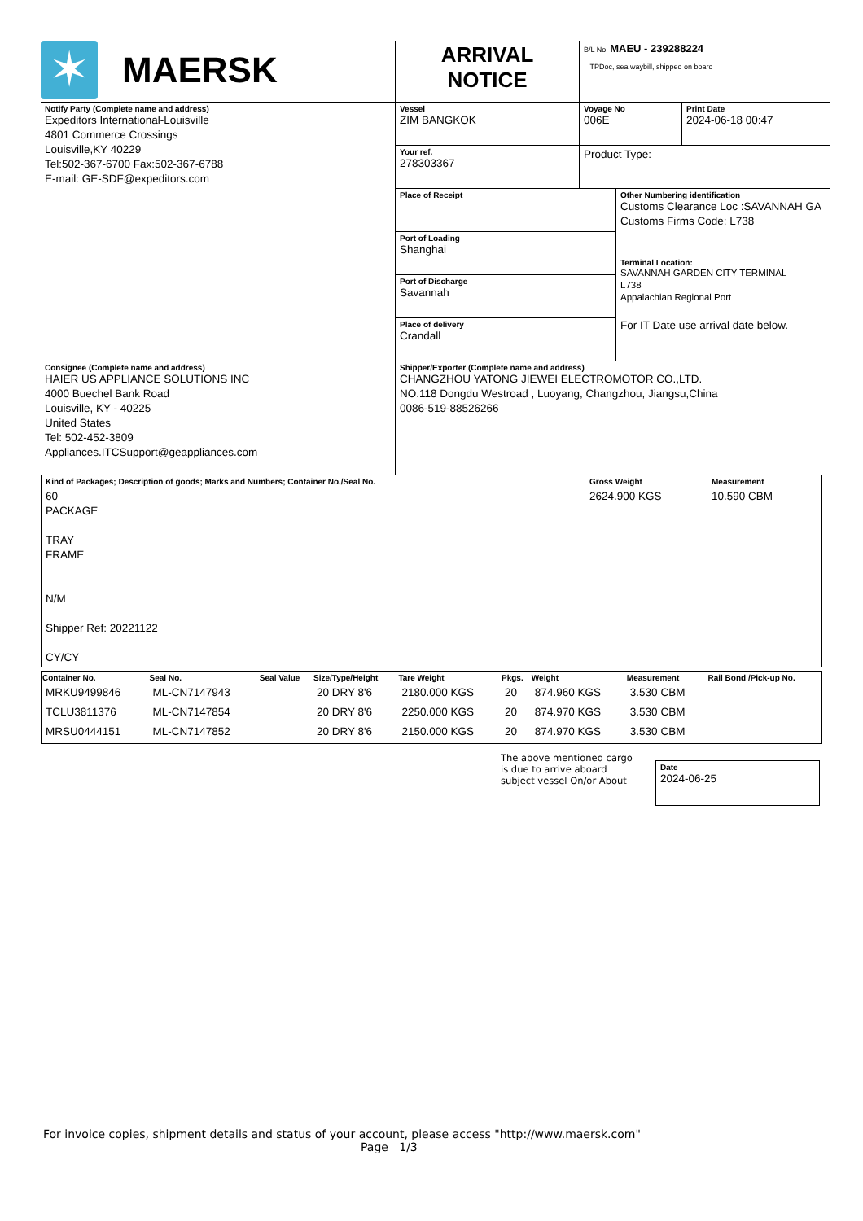| ✶ MAERSK | ARRIVAL NOTICE | B/L No: MAEU - 239288224 TPDoc, sea waybill, shipped on board | |
| Notify Party (Complete name and address) Expeditors International-Louisville 4801 Commerce Crossings Louisville,KY 40229 Tel:502-367-6700 Fax:502-367-6788 E-mail: GE-SDF@expeditors.com | Vessel ZIM BANGKOK | Voyage No 006E | Print Date 2024-06-18 00:47 |
| | Your ref. 278303367 | Product Type: | |
| | / Place of Receipt Port of Loading Shanghai Port of Discharge Savannah Place of delivery Crandall / Other Numbering identification Customs Clearance Loc :SAVANNAH GA Customs Firms Code: L738 Terminal Location: SAVANNAH GARDEN CITY TERMINAL L738 Appalachian Regional Port For IT Date use arrival date below. / | | |
| Consignee (Complete name and address) HAIER US APPLIANCE SOLUTIONS INC 4000 Buechel Bank Road Louisville, KY - 40225 United States Tel: 502-452-3809 Appliances.ITCSupport@geappliances.com | Shipper/Exporter (Complete name and address) CHANGZHOU YATONG JIEWEI ELECTROMOTOR CO.,LTD. NO.118 Dongdu Westroad , Luoyang, Changzhou, Jiangsu,China 0086-519-88526266 | | |
| Kind of Packages; Description of goods; Marks and Numbers; Container No./Seal No. | Gross Weight | Measurement |
| 60 PACKAGE TRAY FRAME N/M Shipper Ref: 20221122 CY/CY | 2624.900 KGS | 10.590 CBM |
| Container No. | Seal No. | Seal Value | Size/Type/Height | Tare Weight | Pkgs. | Weight | Measurement | Rail Bond /Pick-up No. |
| --- | --- | --- | --- | --- | --- | --- | --- | --- |
| MRKU9499846 | ML-CN7147943 | | 20 DRY 8'6 | 2180.000 KGS | 20 | 874.960 KGS | 3.530 CBM | |
| TCLU3811376 | ML-CN7147854 | | 20 DRY 8'6 | 2250.000 KGS | 20 | 874.970 KGS | 3.530 CBM | |
| MRSU0444151 | ML-CN7147852 | | 20 DRY 8'6 | 2150.000 KGS | 20 | 874.970 KGS | 3.530 CBM | |
The above mentioned cargo is due to arrive aboard subject vessel On/or About
Date
2024-06-25
For invoice copies, shipment details and status of your account, please access "http://www.maersk.com"
Page 1/3